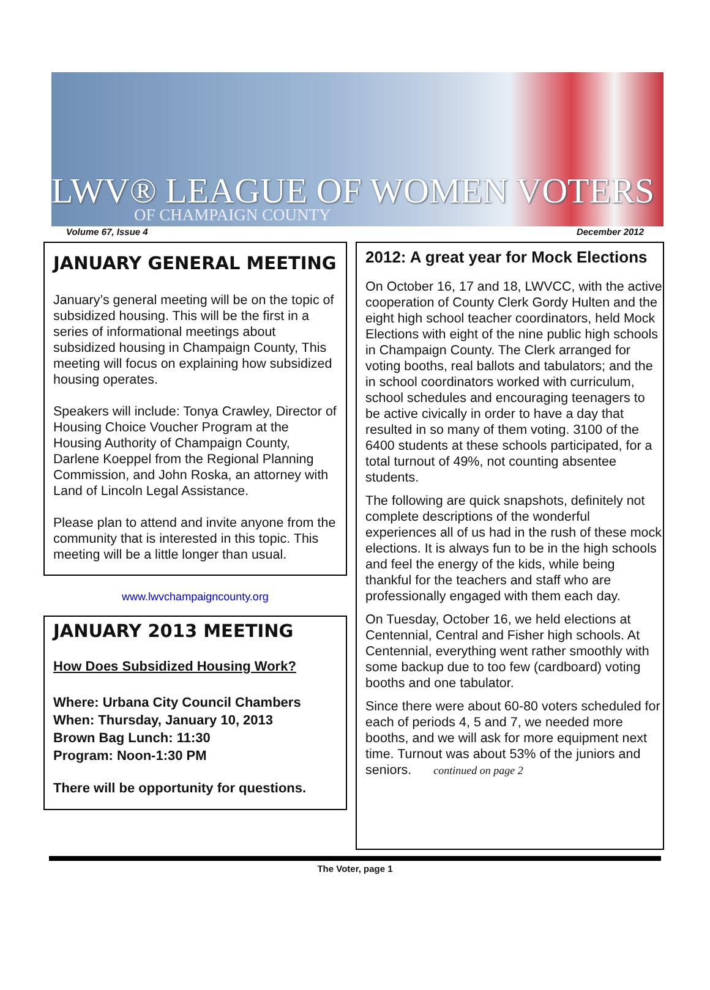LWV® LEAGUE OF WOMEN VOTERS
OF CHAMPAIGN COUNTY
Volume 67, Issue 4 December 2012
JANUARY GENERAL MEETING
January’s general meeting will be on the topic of subsidized housing. This will be the first in a series of informational meetings about subsidized housing in Champaign County, This meeting will focus on explaining how subsidized housing operates.
Speakers will include: Tonya Crawley, Director of Housing Choice Voucher Program at the Housing Authority of Champaign County, Darlene Koeppel from the Regional Planning Commission, and John Roska, an attorney with Land of Lincoln Legal Assistance.
Please plan to attend and invite anyone from the community that is interested in this topic. This meeting will be a little longer than usual.
www.lwvchampaigncounty.org
JANUARY 2013 MEETING
How Does Subsidized Housing Work?
Where: Urbana City Council Chambers
When: Thursday, January 10, 2013
Brown Bag Lunch: 11:30
Program: Noon-1:30 PM
There will be opportunity for questions.
2012: A great year for Mock Elections
On October 16, 17 and 18, LWVCC, with the active cooperation of County Clerk Gordy Hulten and the eight high school teacher coordinators, held Mock Elections with eight of the nine public high schools in Champaign County. The Clerk arranged for voting booths, real ballots and tabulators; and the in school coordinators worked with curriculum, school schedules and encouraging teenagers to be active civically in order to have a day that resulted in so many of them voting. 3100 of the 6400 students at these schools participated, for a total turnout of 49%, not counting absentee students.
The following are quick snapshots, definitely not complete descriptions of the wonderful experiences all of us had in the rush of these mock elections. It is always fun to be in the high schools and feel the energy of the kids, while being thankful for the teachers and staff who are professionally engaged with them each day.
On Tuesday, October 16, we held elections at Centennial, Central and Fisher high schools. At Centennial, everything went rather smoothly with some backup due to too few (cardboard) voting booths and one tabulator.
Since there were about 60-80 voters scheduled for each of periods 4, 5 and 7, we needed more booths, and we will ask for more equipment next time. Turnout was about 53% of the juniors and seniors. continued on page 2
The Voter, page 1